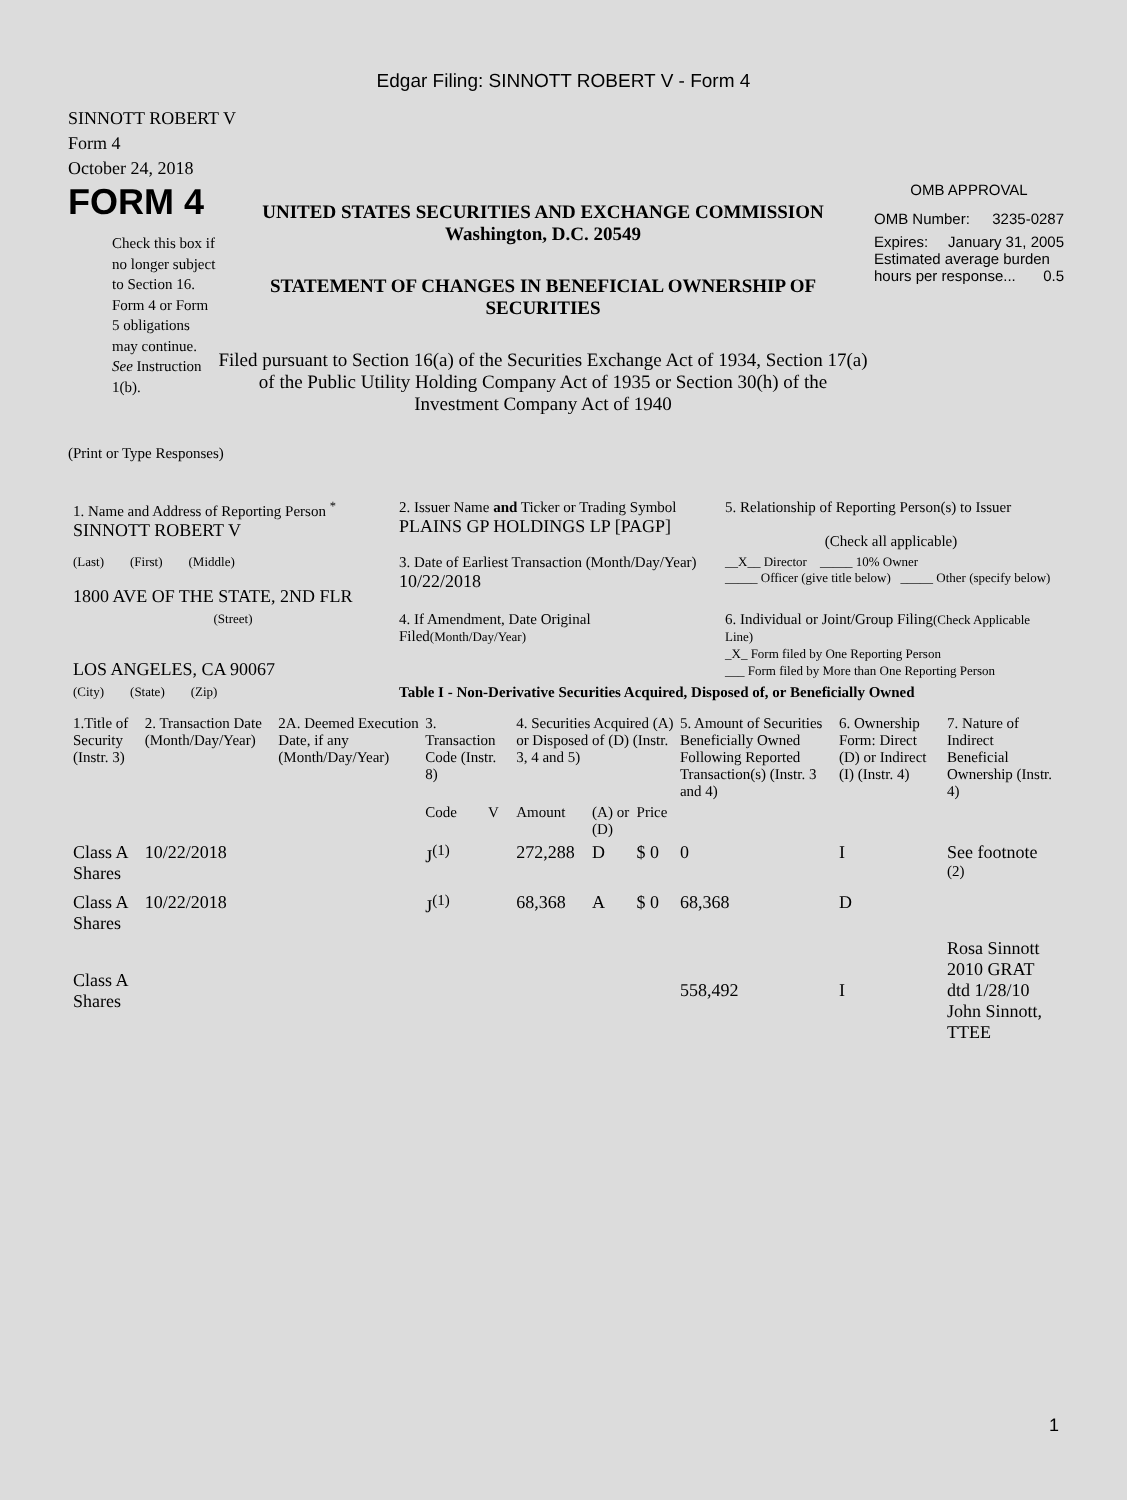Edgar Filing: SINNOTT ROBERT V - Form 4
SINNOTT ROBERT V
Form 4
October 24, 2018
FORM 4
Check this box if no longer subject to Section 16. Form 4 or Form 5 obligations may continue. See Instruction 1(b).
UNITED STATES SECURITIES AND EXCHANGE COMMISSION
Washington, D.C. 20549
STATEMENT OF CHANGES IN BENEFICIAL OWNERSHIP OF SECURITIES
Filed pursuant to Section 16(a) of the Securities Exchange Act of 1934, Section 17(a) of the Public Utility Holding Company Act of 1935 or Section 30(h) of the Investment Company Act of 1940
OMB APPROVAL
OMB Number: 3235-0287
Expires: January 31, 2005
Estimated average burden hours per response... 0.5
(Print or Type Responses)
| 1. Name and Address of Reporting Person <sup>*</sup> SINNOTT ROBERT V | 2. Issuer Name and Ticker or Trading Symbol PLAINS GP HOLDINGS LP [PAGP] | 5. Relationship of Reporting Person(s) to Issuer (Check all applicable) |
| (Last) (First) (Middle) 1800 AVE OF THE STATE, 2ND FLR | 3. Date of Earliest Transaction (Month/Day/Year) 10/22/2018 | __X__ Director _____ 10% Owner _____ Officer (give title below) _____ Other (specify below) |
| (Street) LOS ANGELES, CA 90067 | 4. If Amendment, Date Original Filed (Month/Day/Year) | 6. Individual or Joint/Group Filing (Check Applicable Line) _X_ Form filed by One Reporting Person ___ Form filed by More than One Reporting Person |
| (City) (State) (Zip) | Table I - Non-Derivative Securities Acquired, Disposed of, or Beneficially Owned | |
| 1.Title of Security (Instr. 3) | 2. Transaction Date (Month/Day/Year) | 2A. Deemed Execution Date, if any (Month/Day/Year) | 3. Transaction Code (Instr. 8) | | 4. Securities Acquired (A) or Disposed of (D) (Instr. 3, 4 and 5) | | | 5. Amount of Securities Beneficially Owned Following Reported Transaction(s) (Instr. 3 and 4) | 6. Ownership Form: Direct (D) or Indirect (I) (Instr. 4) | 7. Nature of Indirect Beneficial Ownership (Instr. 4) |
| --- | --- | --- | --- | --- | --- | --- | --- | --- | --- | --- |
| | | | Code | V | Amount | (A) or (D) | Price | | | |
| Class A Shares | 10/22/2018 | | J<sup>(1)</sup> | | 272,288 | D | $ 0 | 0 | I | See footnote <sup>(2)</sup> |
| Class A Shares | 10/22/2018 | | J<sup>(1)</sup> | | 68,368 | A | $ 0 | 68,368 | D | |
| Class A Shares | | | | | | | | 558,492 | I | Rosa Sinnott 2010 GRAT dtd 1/28/10 John Sinnott, TTEE |
1